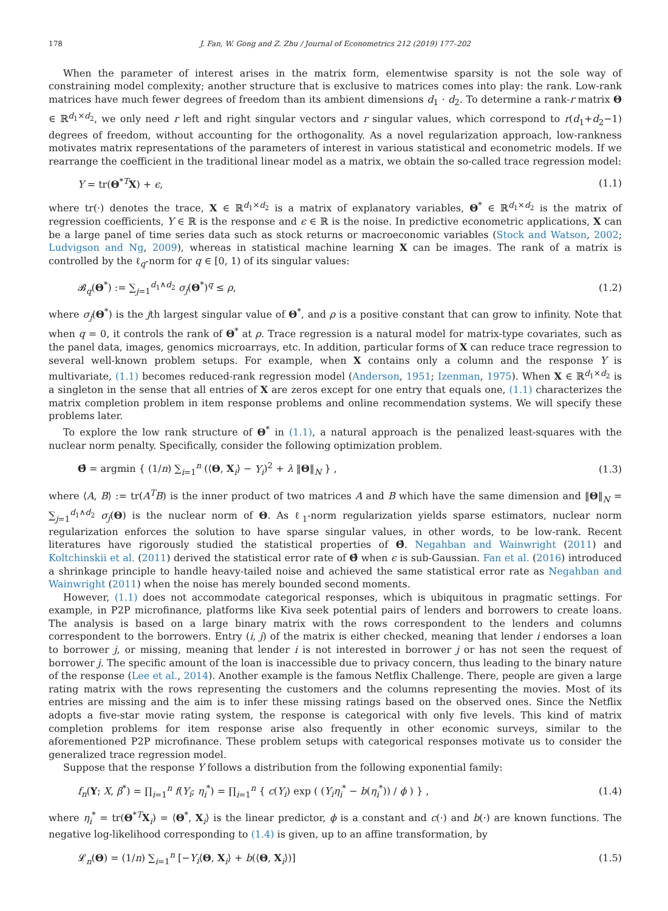178 J. Fan, W. Gong and Z. Zhu / Journal of Econometrics 212 (2019) 177–202
When the parameter of interest arises in the matrix form, elementwise sparsity is not the sole way of constraining model complexity; another structure that is exclusive to matrices comes into play: the rank. Low-rank matrices have much fewer degrees of freedom than its ambient dimensions d<sub>1</sub> · d<sub>2</sub>. To determine a rank-r matrix Θ ∈ ℝ<sup>d<sub>1</sub>×d<sub>2</sub></sup>, we only need r left and right singular vectors and r singular values, which correspond to r(d<sub>1</sub>+d<sub>2</sub>−1) degrees of freedom, without accounting for the orthogonality. As a novel regularization approach, low-rankness motivates matrix representations of the parameters of interest in various statistical and econometric models. If we rearrange the coefficient in the traditional linear model as a matrix, we obtain the so-called trace regression model:
Y = tr(Θ<sup>*T</sup>X) + ϵ, (1.1)
where tr(·) denotes the trace, X ∈ ℝ<sup>d<sub>1</sub>×d<sub>2</sub></sup> is a matrix of explanatory variables, Θ<sup>*</sup> ∈ ℝ<sup>d<sub>1</sub>×d<sub>2</sub></sup> is the matrix of regression coefficients, Y ∈ ℝ is the response and ϵ ∈ ℝ is the noise. In predictive econometric applications, X can be a large panel of time series data such as stock returns or macroeconomic variables (Stock and Watson, 2002; Ludvigson and Ng, 2009), whereas in statistical machine learning X can be images. The rank of a matrix is controlled by the ℓ<sub>q</sub>-norm for q ∈ [0, 1) of its singular values:
𝓑<sub>q</sub>(Θ<sup>*</sup>) := ∑<sub>j=1</sub><sup>d<sub>1</sub>∧d<sub>2</sub></sup> σ<sub>j</sub>(Θ<sup>*</sup>)<sup>q</sup> ≤ ρ, (1.2)
where σ<sub>j</sub>(Θ<sup>*</sup>) is the jth largest singular value of Θ<sup>*</sup>, and ρ is a positive constant that can grow to infinity. Note that when q = 0, it controls the rank of Θ<sup>*</sup> at ρ. Trace regression is a natural model for matrix-type covariates, such as the panel data, images, genomics microarrays, etc. In addition, particular forms of X can reduce trace regression to several well-known problem setups. For example, when X contains only a column and the response Y is multivariate, (1.1) becomes reduced-rank regression model (Anderson, 1951; Izenman, 1975). When X ∈ ℝ<sup>d<sub>1</sub>×d<sub>2</sub></sup> is a singleton in the sense that all entries of X are zeros except for one entry that equals one, (1.1) characterizes the matrix completion problem in item response problems and online recommendation systems. We will specify these problems later.
To explore the low rank structure of Θ<sup>*</sup> in (1.1), a natural approach is the penalized least-squares with the nuclear norm penalty. Specifically, consider the following optimization problem.
Θ̂ = argmin { (1/n) ∑<sub>i=1</sub><sup>n</sup> (⟨Θ, X<sub>i</sub>⟩ − Y<sub>i</sub>)<sup>2</sup> + λ ‖Θ‖<sub>N</sub> } , (1.3)
where ⟨A, B⟩ := tr(A<sup>T</sup>B) is the inner product of two matrices A and B which have the same dimension and ‖Θ‖<sub>N</sub> = ∑<sub>j=1</sub><sup>d<sub>1</sub>∧d<sub>2</sub></sup> σ<sub>j</sub>(Θ) is the nuclear norm of Θ. As ℓ<sub>1</sub>-norm regularization yields sparse estimators, nuclear norm regularization enforces the solution to have sparse singular values, in other words, to be low-rank. Recent literatures have rigorously studied the statistical properties of Θ̂. Negahban and Wainwright (2011) and Koltchinskii et al. (2011) derived the statistical error rate of Θ̂ when ϵ is sub-Gaussian. Fan et al. (2016) introduced a shrinkage principle to handle heavy-tailed noise and achieved the same statistical error rate as Negahban and Wainwright (2011) when the noise has merely bounded second moments.
However, (1.1) does not accommodate categorical responses, which is ubiquitous in pragmatic settings. For example, in P2P microfinance, platforms like Kiva seek potential pairs of lenders and borrowers to create loans. The analysis is based on a large binary matrix with the rows correspondent to the lenders and columns correspondent to the borrowers. Entry (i, j) of the matrix is either checked, meaning that lender i endorses a loan to borrower j, or missing, meaning that lender i is not interested in borrower j or has not seen the request of borrower j. The specific amount of the loan is inaccessible due to privacy concern, thus leading to the binary nature of the response (Lee et al., 2014). Another example is the famous Netflix Challenge. There, people are given a large rating matrix with the rows representing the customers and the columns representing the movies. Most of its entries are missing and the aim is to infer these missing ratings based on the observed ones. Since the Netflix adopts a five-star movie rating system, the response is categorical with only five levels. This kind of matrix completion problems for item response arise also frequently in other economic surveys, similar to the aforementioned P2P microfinance. These problem setups with categorical responses motivate us to consider the generalized trace regression model.
Suppose that the response Y follows a distribution from the following exponential family:
f<sub>n</sub>(Y; X, β<sup>*</sup>) = ∏<sub>i=1</sub><sup>n</sup> f(Y<sub>i</sub>; η<sub>i</sub><sup>*</sup>) = ∏<sub>i=1</sub><sup>n</sup> { c(Y<sub>i</sub>) exp ( (Y<sub>i</sub>η<sub>i</sub><sup>*</sup> − b(η<sub>i</sub><sup>*</sup>)) / ϕ ) } , (1.4)
where η<sub>i</sub><sup>*</sup> = tr(Θ<sup>*T</sup>X<sub>i</sub>) = ⟨Θ<sup>*</sup>, X<sub>i</sub>⟩ is the linear predictor, ϕ is a constant and c(·) and b(·) are known functions. The negative log-likelihood corresponding to (1.4) is given, up to an affine transformation, by
𝓛<sub>n</sub>(Θ) = (1/n) ∑<sub>i=1</sub><sup>n</sup> [−Y<sub>i</sub>⟨Θ, X<sub>i</sub>⟩ + b(⟨Θ, X<sub>i</sub>⟩)] (1.5)